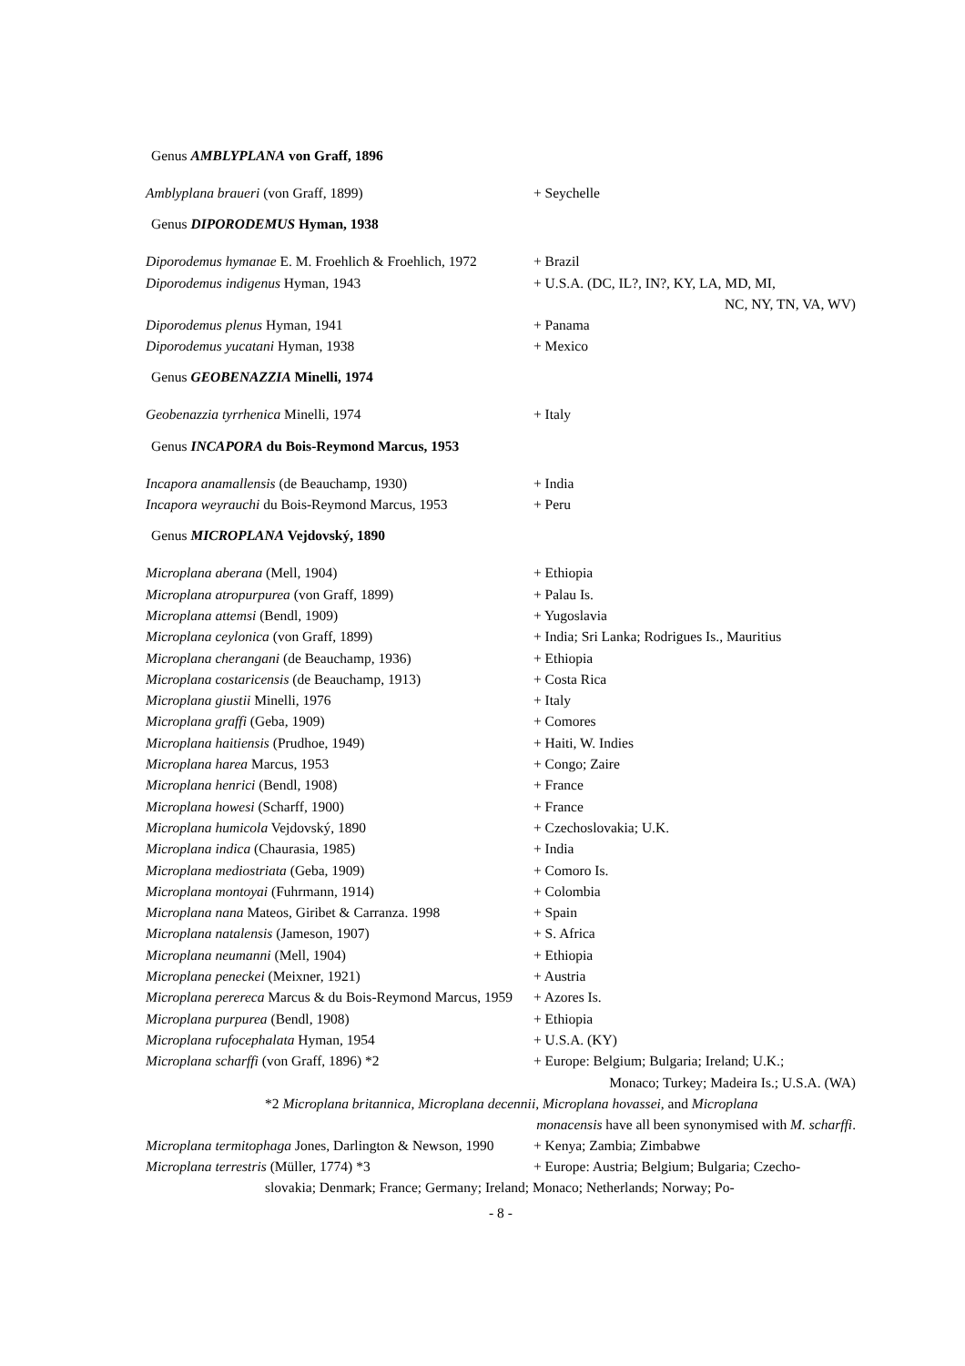Genus AMBLYPLANA von Graff, 1896
Amblyplana braueri (von Graff, 1899) + Seychelle
Genus DIPORODEMUS Hyman, 1938
Diporodemus hymanae E. M. Froehlich & Froehlich, 1972
+ Brazil
Diporodemus indigenus Hyman, 1943 + U.S.A. (DC, IL?, IN?, KY, LA, MD, MI,
NC, NY, TN, VA, WV)
Diporodemus plenus Hyman, 1941 + Panama
Diporodemus yucatani Hyman, 1938 + Mexico
Genus GEOBENAZZIA Minelli, 1974
Geobenazzia tyrrhenica Minelli, 1974 + Italy
Genus INCAPORA du Bois-Reymond Marcus, 1953
Incapora anamallensis (de Beauchamp, 1930) + India
Incapora weyrauchi du Bois-Reymond Marcus, 1953
+ Peru
Genus MICROPLANA Vejdovský, 1890
Microplana aberana (Mell, 1904) + Ethiopia
Microplana atropurpurea (von Graff, 1899) + Palau Is.
Microplana attemsi (Bendl, 1909) + Yugoslavia
Microplana ceylonica (von Graff, 1899) + India; Sri Lanka; Rodrigues Is., Mauritius
Microplana cherangani (de Beauchamp, 1936) + Ethiopia
Microplana costaricensis (de Beauchamp, 1913) + Costa Rica
Microplana giustii Minelli, 1976 + Italy
Microplana graffi (Geba, 1909) + Comores
Microplana haitiensis (Prudhoe, 1949) + Haiti, W. Indies
Microplana harea Marcus, 1953 + Congo; Zaire
Microplana henrici (Bendl, 1908) + France
Microplana howesi (Scharff, 1900) + France
Microplana humicola Vejdovský, 1890 + Czechoslovakia; U.K.
Microplana indica (Chaurasia, 1985) + India
Microplana mediostriata (Geba, 1909) + Comoro Is.
Microplana montoyai (Fuhrmann, 1914) + Colombia
Microplana nana Mateos, Giribet & Carranza. 1998
+ Spain
Microplana natalensis (Jameson, 1907) + S. Africa
Microplana neumanni (Mell, 1904) + Ethiopia
Microplana peneckei (Meixner, 1921) + Austria
Microplana perereca Marcus & du Bois-Reymond Marcus, 1959
+ Azores Is.
Microplana purpurea (Bendl, 1908) + Ethiopia
Microplana rufocephalata Hyman, 1954 + U.S.A. (KY)
Microplana scharffi (von Graff, 1896) *2 + Europe: Belgium; Bulgaria; Ireland; U.K.;
Monaco; Turkey; Madeira Is.; U.S.A. (WA)
*2 Microplana britannica, Microplana decennii, Microplana hovassei, and Microplana
monacensis have all been synonymised with M. scharffi.
Microplana termitophaga Jones, Darlington & Newson, 1990
+ Kenya; Zambia; Zimbabwe
Microplana terrestris (Müller, 1774) *3 + Europe: Austria; Belgium; Bulgaria; Czecho-
slovakia; Denmark; France; Germany; Ireland; Monaco; Netherlands; Norway; Po-
- 8 -